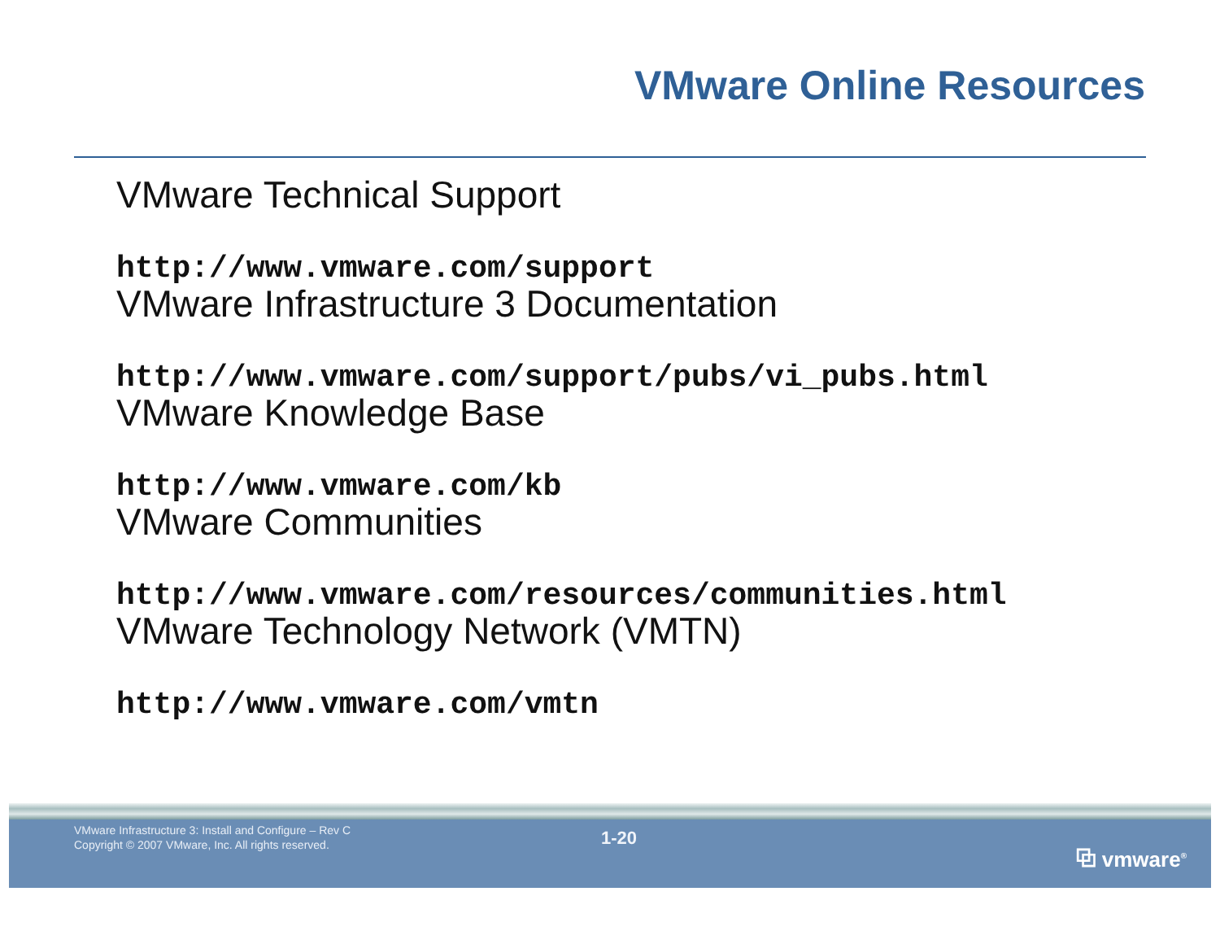VMware Online Resources
VMware Technical Support
http://www.vmware.com/support
VMware Infrastructure 3 Documentation
http://www.vmware.com/support/pubs/vi_pubs.html
VMware Knowledge Base
http://www.vmware.com/kb
VMware Communities
http://www.vmware.com/resources/communities.html
VMware Technology Network (VMTN)
http://www.vmware.com/vmtn
VMware Infrastructure 3: Install and Configure – Rev C
Copyright © 2007 VMware, Inc. All rights reserved.
1-20
⧉ vmware<sup>®</sup>